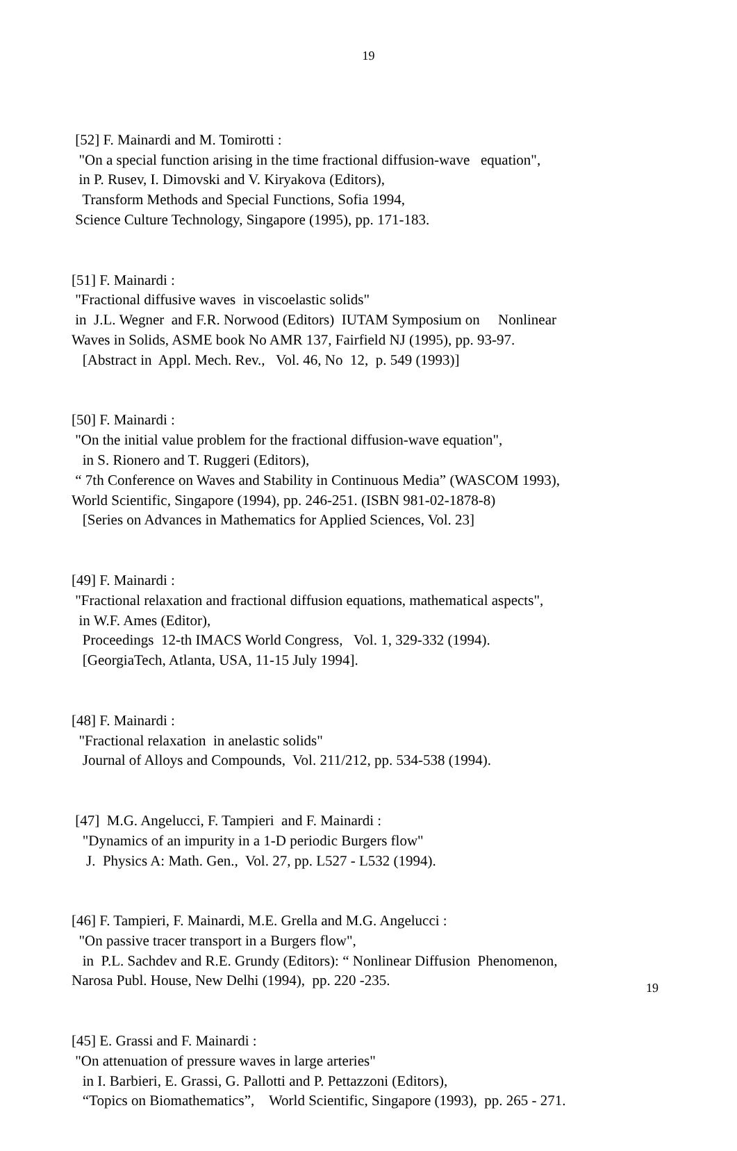19
[52] F. Mainardi and M. Tomirotti : "On a special function arising in the time fractional diffusion-wave equation", in P. Rusev, I. Dimovski and V. Kiryakova (Editors), Transform Methods and Special Functions, Sofia 1994, Science Culture Technology, Singapore (1995), pp. 171-183.
[51] F. Mainardi : "Fractional diffusive waves in viscoelastic solids" in J.L. Wegner and F.R. Norwood (Editors) IUTAM Symposium on Nonlinear Waves in Solids, ASME book No AMR 137, Fairfield NJ (1995), pp. 93-97. [Abstract in Appl. Mech. Rev., Vol. 46, No 12, p. 549 (1993)]
[50] F. Mainardi : "On the initial value problem for the fractional diffusion-wave equation", in S. Rionero and T. Ruggeri (Editors), “ 7th Conference on Waves and Stability in Continuous Media” (WASCOM 1993), World Scientific, Singapore (1994), pp. 246-251. (ISBN 981-02-1878-8) [Series on Advances in Mathematics for Applied Sciences, Vol. 23]
[49] F. Mainardi : "Fractional relaxation and fractional diffusion equations, mathematical aspects", in W.F. Ames (Editor), Proceedings 12-th IMACS World Congress, Vol. 1, 329-332 (1994). [GeorgiaTech, Atlanta, USA, 11-15 July 1994].
[48] F. Mainardi : "Fractional relaxation in anelastic solids" Journal of Alloys and Compounds, Vol. 211/212, pp. 534-538 (1994).
[47] M.G. Angelucci, F. Tampieri and F. Mainardi : "Dynamics of an impurity in a 1-D periodic Burgers flow" J. Physics A: Math. Gen., Vol. 27, pp. L527 - L532 (1994).
[46] F. Tampieri, F. Mainardi, M.E. Grella and M.G. Angelucci : "On passive tracer transport in a Burgers flow", in P.L. Sachdev and R.E. Grundy (Editors): “ Nonlinear Diffusion Phenomenon, Narosa Publ. House, New Delhi (1994), pp. 220 -235.
[45] E. Grassi and F. Mainardi : "On attenuation of pressure waves in large arteries" in I. Barbieri, E. Grassi, G. Pallotti and P. Pettazzoni (Editors), “Topics on Biomathematics”, World Scientific, Singapore (1993), pp. 265 - 271.
19